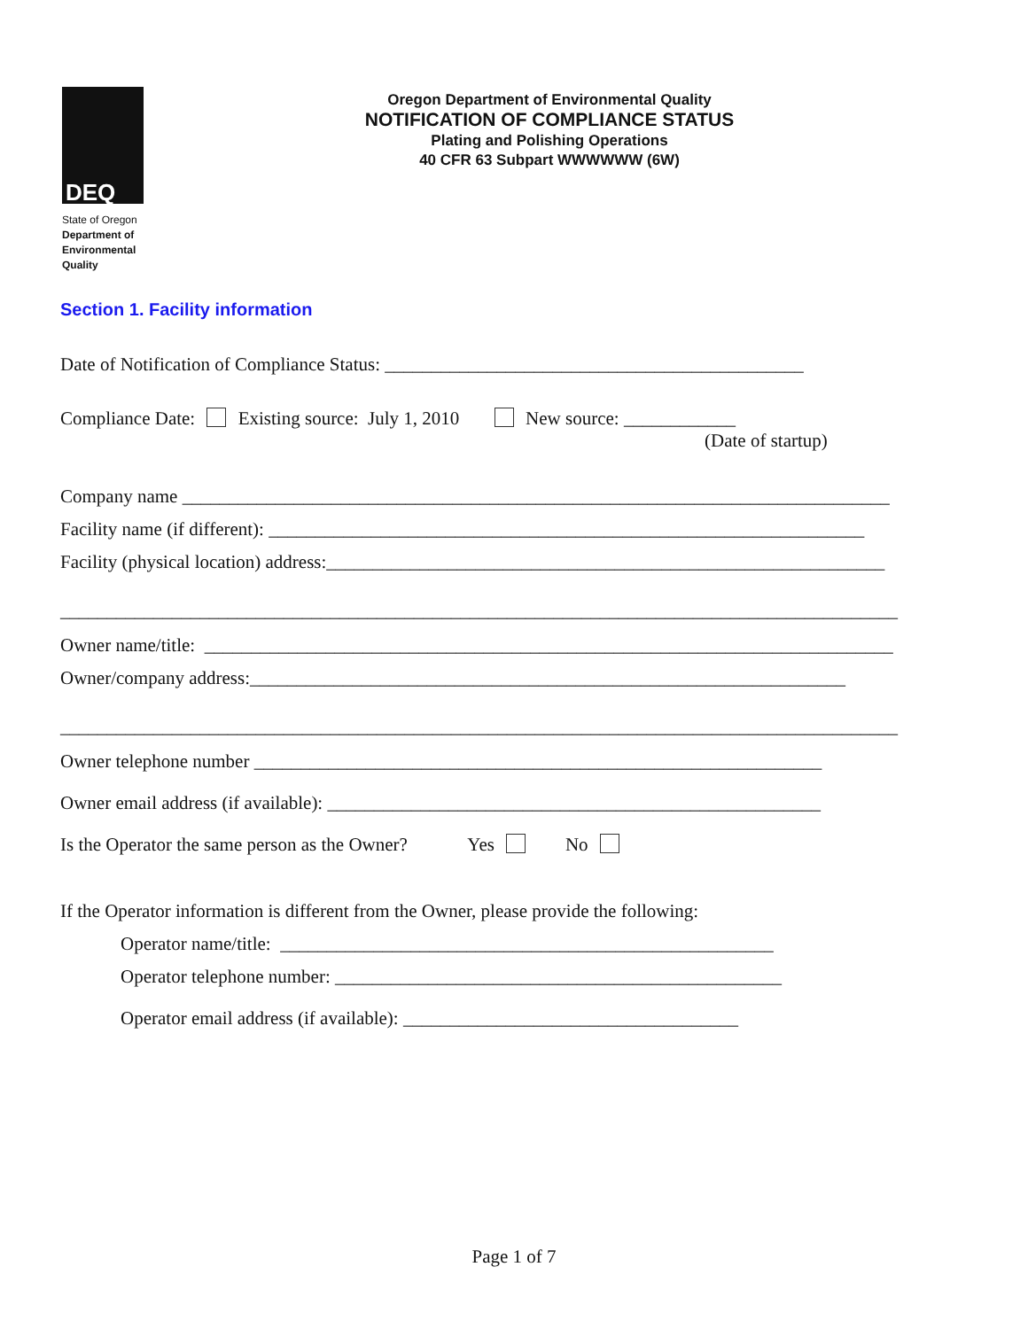DEQ
State of Oregon
Department of
Environmental
Quality
Oregon Department of Environmental Quality
NOTIFICATION OF COMPLIANCE STATUS
Plating and Polishing Operations
40 CFR 63 Subpart WWWWWW (6W)
Section 1. Facility information
Date of Notification of Compliance Status: _____________________________________________
Compliance Date: Existing source: July 1, 2010 New source: ____________
(Date of startup)
Company name ____________________________________________________________________________
Facility name (if different): ________________________________________________________________
Facility (physical location) address:____________________________________________________________
__________________________________________________________________________________________
Owner name/title: __________________________________________________________________________
Owner/company address:________________________________________________________________
__________________________________________________________________________________________
Owner telephone number _____________________________________________________________
Owner email address (if available): _____________________________________________________
Is the Operator the same person as the Owner? Yes No
If the Operator information is different from the Owner, please provide the following:
Operator name/title: _____________________________________________________
Operator telephone number: ________________________________________________
Operator email address (if available): ____________________________________
Page 1 of 7